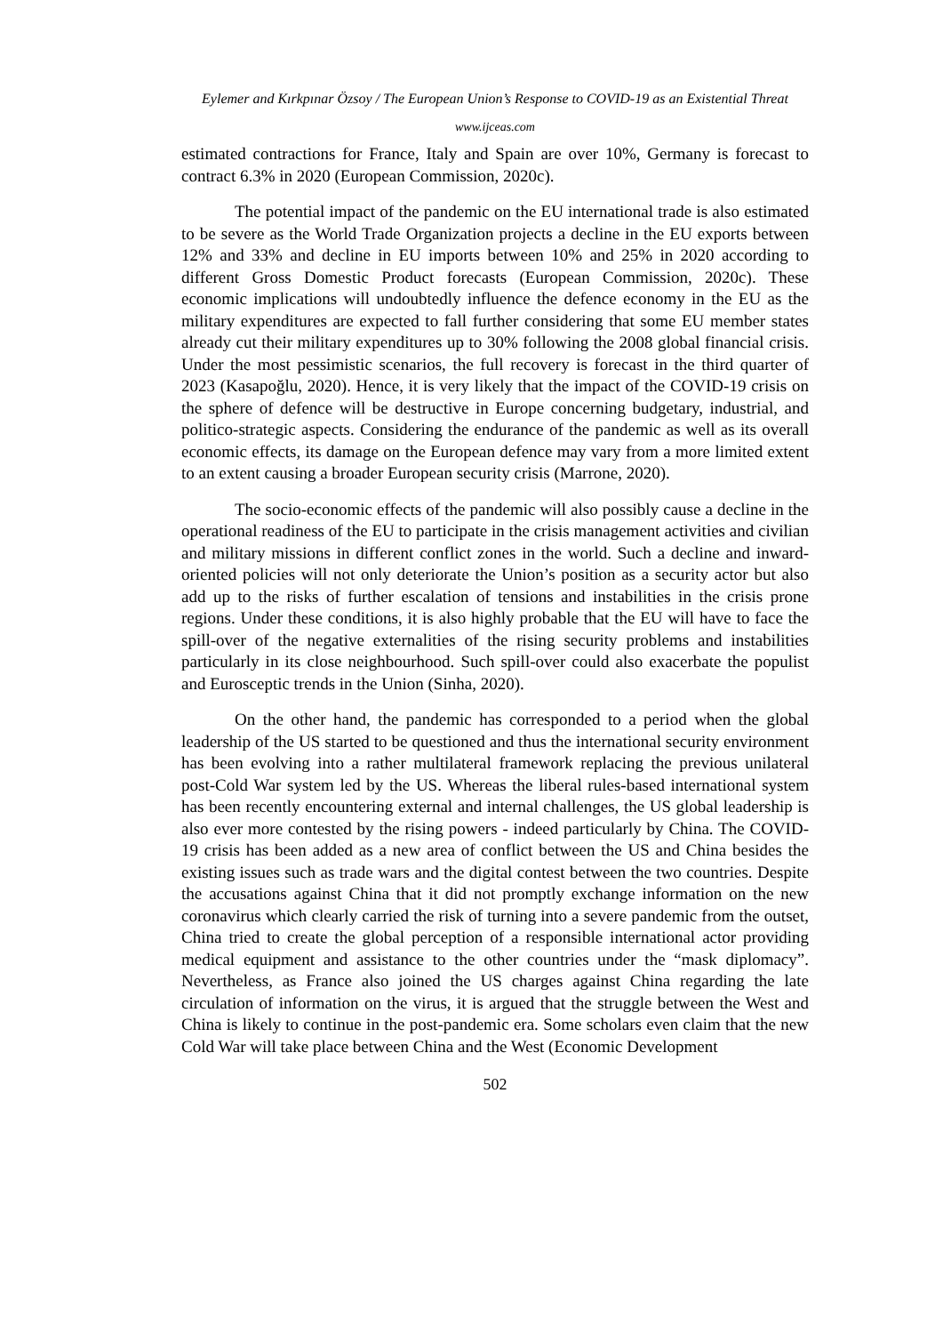Eylemer and Kırkpınar Özsoy / The European Union’s Response to COVID-19 as an Existential Threat
www.ijceas.com
estimated contractions for France, Italy and Spain are over 10%, Germany is forecast to contract 6.3% in 2020 (European Commission, 2020c).
The potential impact of the pandemic on the EU international trade is also estimated to be severe as the World Trade Organization projects a decline in the EU exports between 12% and 33% and decline in EU imports between 10% and 25% in 2020 according to different Gross Domestic Product forecasts (European Commission, 2020c). These economic implications will undoubtedly influence the defence economy in the EU as the military expenditures are expected to fall further considering that some EU member states already cut their military expenditures up to 30% following the 2008 global financial crisis. Under the most pessimistic scenarios, the full recovery is forecast in the third quarter of 2023 (Kasapoğlu, 2020). Hence, it is very likely that the impact of the COVID-19 crisis on the sphere of defence will be destructive in Europe concerning budgetary, industrial, and politico-strategic aspects. Considering the endurance of the pandemic as well as its overall economic effects, its damage on the European defence may vary from a more limited extent to an extent causing a broader European security crisis (Marrone, 2020).
The socio-economic effects of the pandemic will also possibly cause a decline in the operational readiness of the EU to participate in the crisis management activities and civilian and military missions in different conflict zones in the world. Such a decline and inward-oriented policies will not only deteriorate the Union’s position as a security actor but also add up to the risks of further escalation of tensions and instabilities in the crisis prone regions. Under these conditions, it is also highly probable that the EU will have to face the spill-over of the negative externalities of the rising security problems and instabilities particularly in its close neighbourhood. Such spill-over could also exacerbate the populist and Eurosceptic trends in the Union (Sinha, 2020).
On the other hand, the pandemic has corresponded to a period when the global leadership of the US started to be questioned and thus the international security environment has been evolving into a rather multilateral framework replacing the previous unilateral post-Cold War system led by the US. Whereas the liberal rules-based international system has been recently encountering external and internal challenges, the US global leadership is also ever more contested by the rising powers - indeed particularly by China. The COVID-19 crisis has been added as a new area of conflict between the US and China besides the existing issues such as trade wars and the digital contest between the two countries. Despite the accusations against China that it did not promptly exchange information on the new coronavirus which clearly carried the risk of turning into a severe pandemic from the outset, China tried to create the global perception of a responsible international actor providing medical equipment and assistance to the other countries under the “mask diplomacy”. Nevertheless, as France also joined the US charges against China regarding the late circulation of information on the virus, it is argued that the struggle between the West and China is likely to continue in the post-pandemic era. Some scholars even claim that the new Cold War will take place between China and the West (Economic Development
502